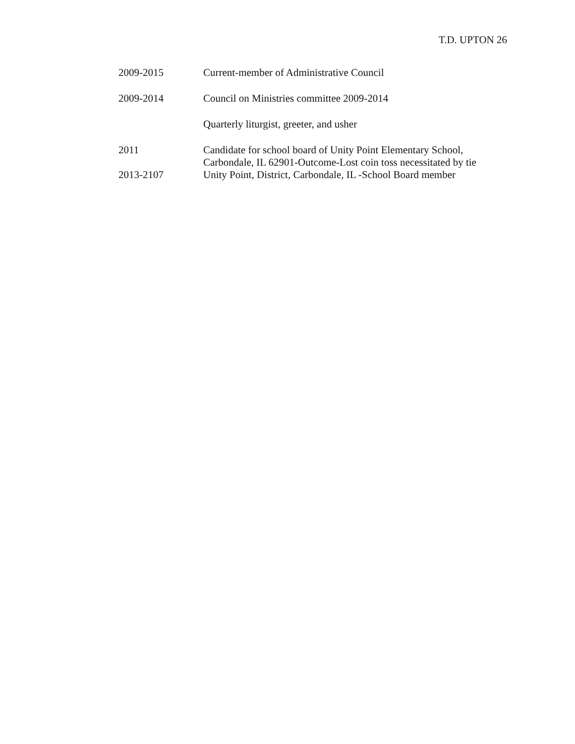T.D. UPTON 26
2009-2015 Current-member of Administrative Council
2009-2014 Council on Ministries committee 2009-2014
Quarterly liturgist, greeter, and usher
2011 Candidate for school board of Unity Point Elementary School,
Carbondale, IL 62901-Outcome-Lost coin toss necessitated by tie
2013-2107 Unity Point, District, Carbondale, IL -School Board member